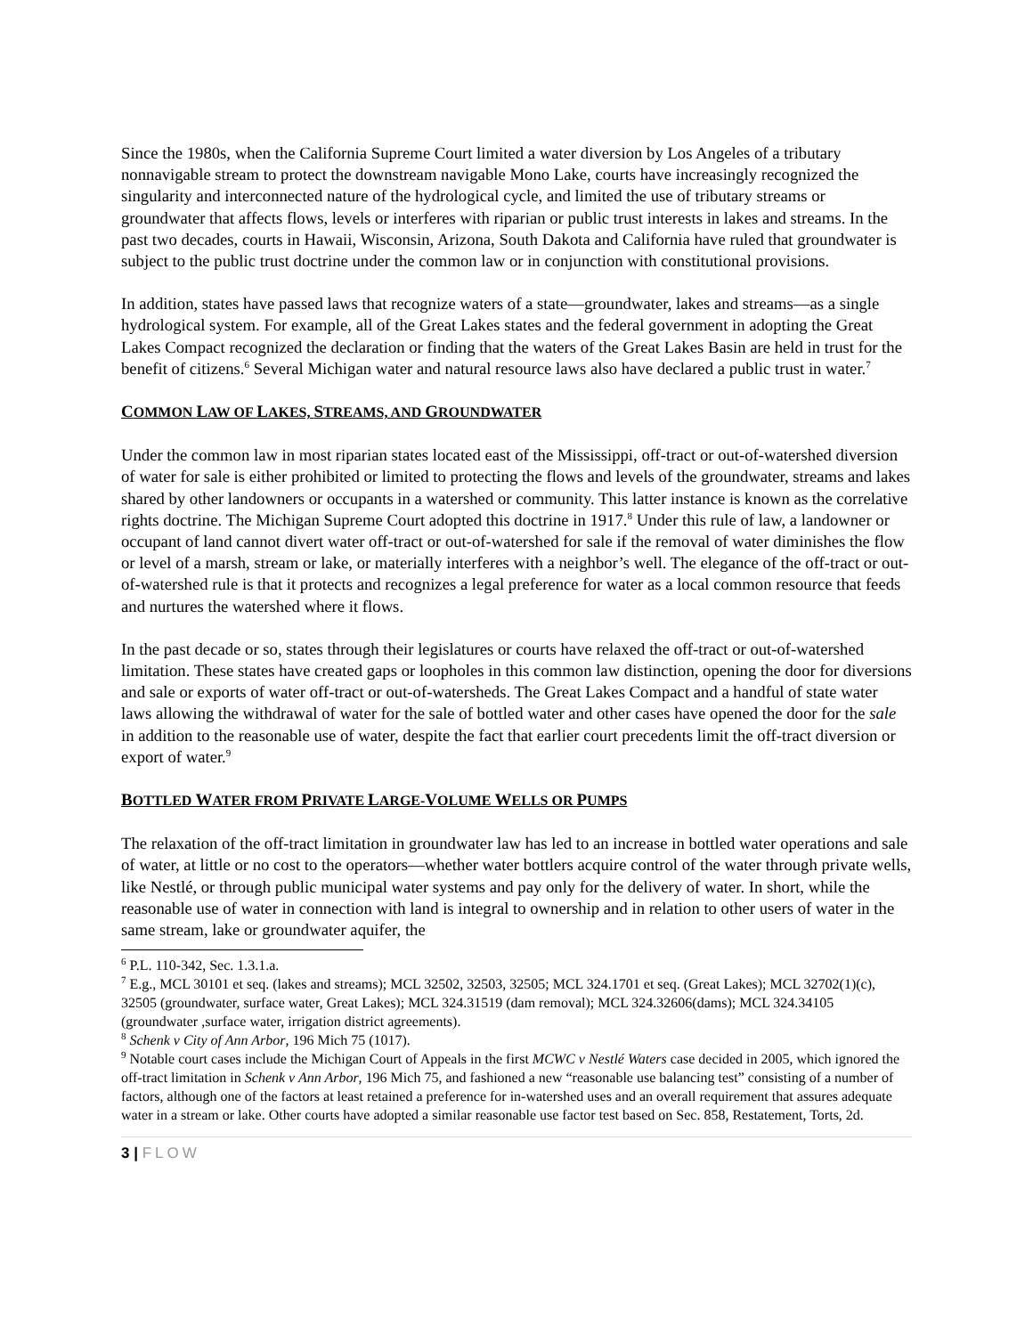Since the 1980s, when the California Supreme Court limited a water diversion by Los Angeles of a tributary nonnavigable stream to protect the downstream navigable Mono Lake, courts have increasingly recognized the singularity and interconnected nature of the hydrological cycle, and limited the use of tributary streams or groundwater that affects flows, levels or interferes with riparian or public trust interests in lakes and streams. In the past two decades, courts in Hawaii, Wisconsin, Arizona, South Dakota and California have ruled that groundwater is subject to the public trust doctrine under the common law or in conjunction with constitutional provisions.
In addition, states have passed laws that recognize waters of a state—groundwater, lakes and streams—as a single hydrological system. For example, all of the Great Lakes states and the federal government in adopting the Great Lakes Compact recognized the declaration or finding that the waters of the Great Lakes Basin are held in trust for the benefit of citizens.<sup>6</sup> Several Michigan water and natural resource laws also have declared a public trust in water.<sup>7</sup>
COMMON LAW OF LAKES, STREAMS, AND GROUNDWATER
Under the common law in most riparian states located east of the Mississippi, off-tract or out-of-watershed diversion of water for sale is either prohibited or limited to protecting the flows and levels of the groundwater, streams and lakes shared by other landowners or occupants in a watershed or community. This latter instance is known as the correlative rights doctrine. The Michigan Supreme Court adopted this doctrine in 1917.<sup>8</sup> Under this rule of law, a landowner or occupant of land cannot divert water off-tract or out-of-watershed for sale if the removal of water diminishes the flow or level of a marsh, stream or lake, or materially interferes with a neighbor’s well. The elegance of the off-tract or out-of-watershed rule is that it protects and recognizes a legal preference for water as a local common resource that feeds and nurtures the watershed where it flows.
In the past decade or so, states through their legislatures or courts have relaxed the off-tract or out-of-watershed limitation. These states have created gaps or loopholes in this common law distinction, opening the door for diversions and sale or exports of water off-tract or out-of-watersheds. The Great Lakes Compact and a handful of state water laws allowing the withdrawal of water for the sale of bottled water and other cases have opened the door for the sale in addition to the reasonable use of water, despite the fact that earlier court precedents limit the off-tract diversion or export of water.<sup>9</sup>
BOTTLED WATER FROM PRIVATE LARGE-VOLUME WELLS OR PUMPS
The relaxation of the off-tract limitation in groundwater law has led to an increase in bottled water operations and sale of water, at little or no cost to the operators—whether water bottlers acquire control of the water through private wells, like Nestlé, or through public municipal water systems and pay only for the delivery of water. In short, while the reasonable use of water in connection with land is integral to ownership and in relation to other users of water in the same stream, lake or groundwater aquifer, the
<sup>6</sup> P.L. 110-342, Sec. 1.3.1.a.
<sup>7</sup> E.g., MCL 30101 et seq. (lakes and streams); MCL 32502, 32503, 32505; MCL 324.1701 et seq. (Great Lakes); MCL 32702(1)(c), 32505 (groundwater, surface water, Great Lakes); MCL 324.31519 (dam removal); MCL 324.32606(dams); MCL 324.34105 (groundwater ,surface water, irrigation district agreements).
<sup>8</sup> Schenk v City of Ann Arbor, 196 Mich 75 (1017).
<sup>9</sup> Notable court cases include the Michigan Court of Appeals in the first MCWC v Nestlé Waters case decided in 2005, which ignored the off-tract limitation in Schenk v Ann Arbor, 196 Mich 75, and fashioned a new “reasonable use balancing test” consisting of a number of factors, although one of the factors at least retained a preference for in-watershed uses and an overall requirement that assures adequate water in a stream or lake. Other courts have adopted a similar reasonable use factor test based on Sec. 858, Restatement, Torts, 2d.
3 | FLOW